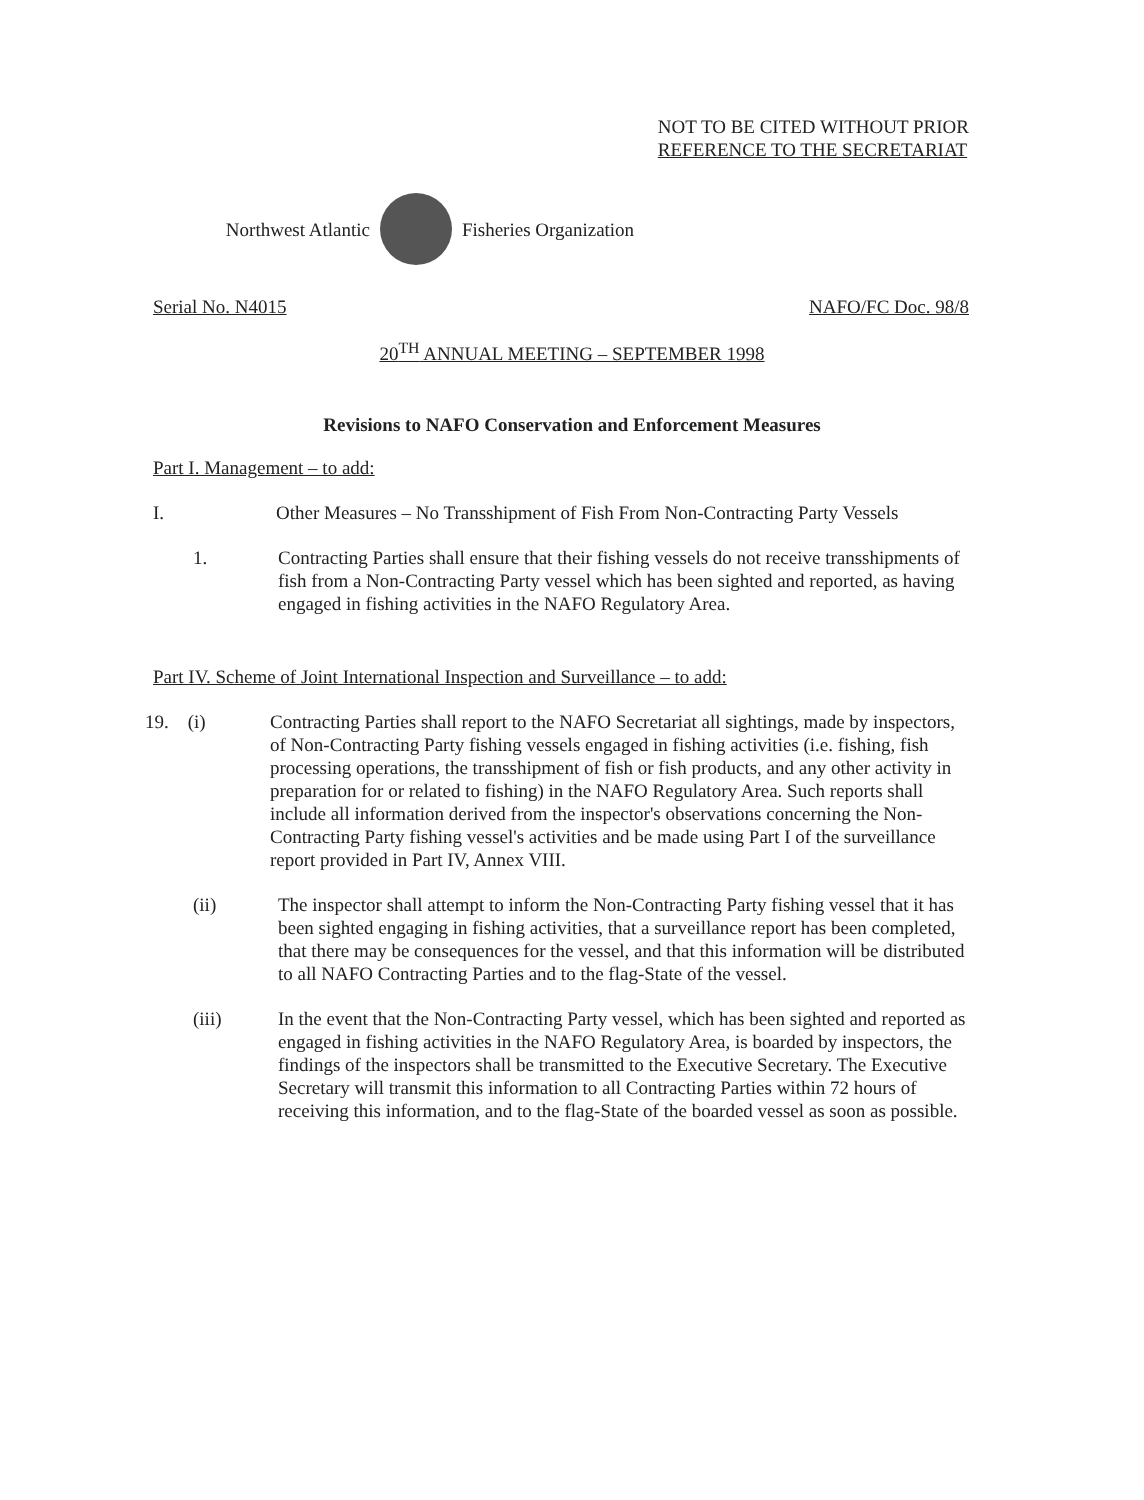NOT TO BE CITED WITHOUT PRIOR
REFERENCE TO THE SECRETARIAT
Northwest Atlantic Fisheries Organization
Serial No. N4015 NAFO/FC Doc. 98/8
20<sup>TH</sup> ANNUAL MEETING – SEPTEMBER 1998
Revisions to NAFO Conservation and Enforcement Measures
Part I. Management – to add:
I. Other Measures – No Transshipment of Fish From Non-Contracting Party Vessels
1. Contracting Parties shall ensure that their fishing vessels do not receive transshipments of fish from a Non-Contracting Party vessel which has been sighted and reported, as having engaged in fishing activities in the NAFO Regulatory Area.
Part IV. Scheme of Joint International Inspection and Surveillance – to add:
19. (i) Contracting Parties shall report to the NAFO Secretariat all sightings, made by inspectors, of Non-Contracting Party fishing vessels engaged in fishing activities (i.e. fishing, fish processing operations, the transshipment of fish or fish products, and any other activity in preparation for or related to fishing) in the NAFO Regulatory Area. Such reports shall include all information derived from the inspector's observations concerning the Non-Contracting Party fishing vessel's activities and be made using Part I of the surveillance report provided in Part IV, Annex VIII.
(ii) The inspector shall attempt to inform the Non-Contracting Party fishing vessel that it has been sighted engaging in fishing activities, that a surveillance report has been completed, that there may be consequences for the vessel, and that this information will be distributed to all NAFO Contracting Parties and to the flag-State of the vessel.
(iii) In the event that the Non-Contracting Party vessel, which has been sighted and reported as engaged in fishing activities in the NAFO Regulatory Area, is boarded by inspectors, the findings of the inspectors shall be transmitted to the Executive Secretary. The Executive Secretary will transmit this information to all Contracting Parties within 72 hours of receiving this information, and to the flag-State of the boarded vessel as soon as possible.